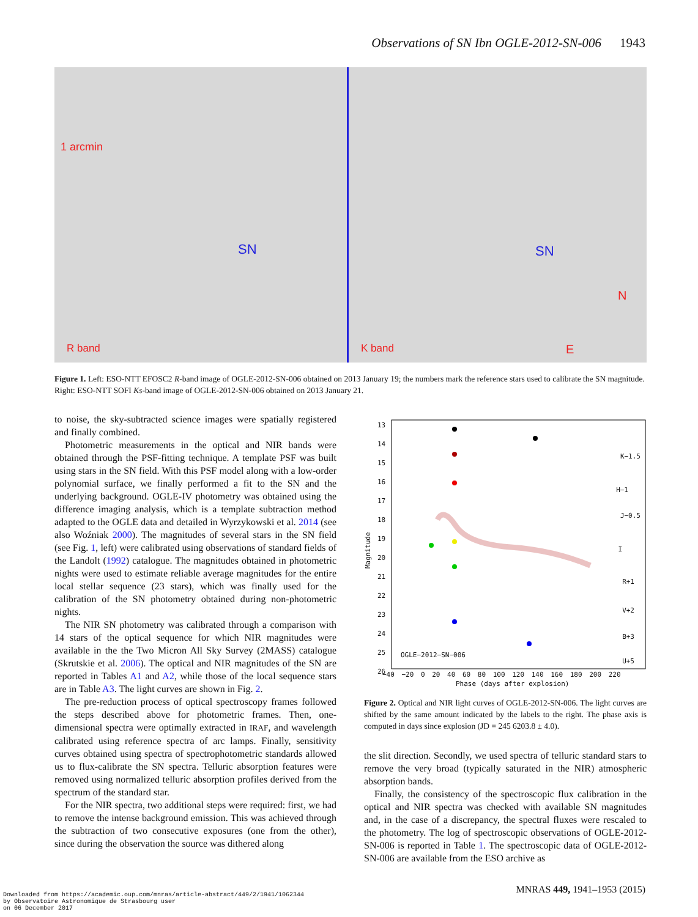Observations of SN Ibn OGLE-2012-SN-006 1943
R band
SN
1 arcmin
K band
SN
N
E
Figure 1. Left: ESO-NTT EFOSC2 R-band image of OGLE-2012-SN-006 obtained on 2013 January 19; the numbers mark the reference stars used to calibrate the SN magnitude. Right: ESO-NTT SOFI Ks-band image of OGLE-2012-SN-006 obtained on 2013 January 21.
to noise, the sky-subtracted science images were spatially registered and finally combined.
Photometric measurements in the optical and NIR bands were obtained through the PSF-fitting technique. A template PSF was built using stars in the SN field. With this PSF model along with a low-order polynomial surface, we finally performed a fit to the SN and the underlying background. OGLE-IV photometry was obtained using the difference imaging analysis, which is a template subtraction method adapted to the OGLE data and detailed in Wyrzykowski et al. 2014 (see also Woźniak 2000). The magnitudes of several stars in the SN field (see Fig. 1, left) were calibrated using observations of standard fields of the Landolt (1992) catalogue. The magnitudes obtained in photometric nights were used to estimate reliable average magnitudes for the entire local stellar sequence (23 stars), which was finally used for the calibration of the SN photometry obtained during non-photometric nights.
The NIR SN photometry was calibrated through a comparison with 14 stars of the optical sequence for which NIR magnitudes were available in the the Two Micron All Sky Survey (2MASS) catalogue (Skrutskie et al. 2006). The optical and NIR magnitudes of the SN are reported in Tables A1 and A2, while those of the local sequence stars are in Table A3. The light curves are shown in Fig. 2.
The pre-reduction process of optical spectroscopy frames followed the steps described above for photometric frames. Then, one-dimensional spectra were optimally extracted in IRAF, and wavelength calibrated using reference spectra of arc lamps. Finally, sensitivity curves obtained using spectra of spectrophotometric standards allowed us to flux-calibrate the SN spectra. Telluric absorption features were removed using normalized telluric absorption profiles derived from the spectrum of the standard star.
For the NIR spectra, two additional steps were required: first, we had to remove the intense background emission. This was achieved through the subtraction of two consecutive exposures (one from the other), since during the observation the source was dithered along
Magnitude
K−1.5
H−1
J−0.5
I
R+1
V+2
B+3
U+5
OGLE−2012−SN−006
13
14
15
16
17
18
19
20
21
22
23
24
25
26
−40 −20 0 20 40 60 80 100 120 140 160 180 200 220
Phase (days after explosion)
Figure 2. Optical and NIR light curves of OGLE-2012-SN-006. The light curves are shifted by the same amount indicated by the labels to the right. The phase axis is computed in days since explosion (JD = 245 6203.8 ± 4.0).
the slit direction. Secondly, we used spectra of telluric standard stars to remove the very broad (typically saturated in the NIR) atmospheric absorption bands.
Finally, the consistency of the spectroscopic flux calibration in the optical and NIR spectra was checked with available SN magnitudes and, in the case of a discrepancy, the spectral fluxes were rescaled to the photometry. The log of spectroscopic observations of OGLE-2012-SN-006 is reported in Table 1. The spectroscopic data of OGLE-2012-SN-006 are available from the ESO archive as
MNRAS 449, 1941–1953 (2015)
Downloaded from https://academic.oup.com/mnras/article-abstract/449/2/1941/1062344
by Observatoire Astronomique de Strasbourg user
on 06 December 2017